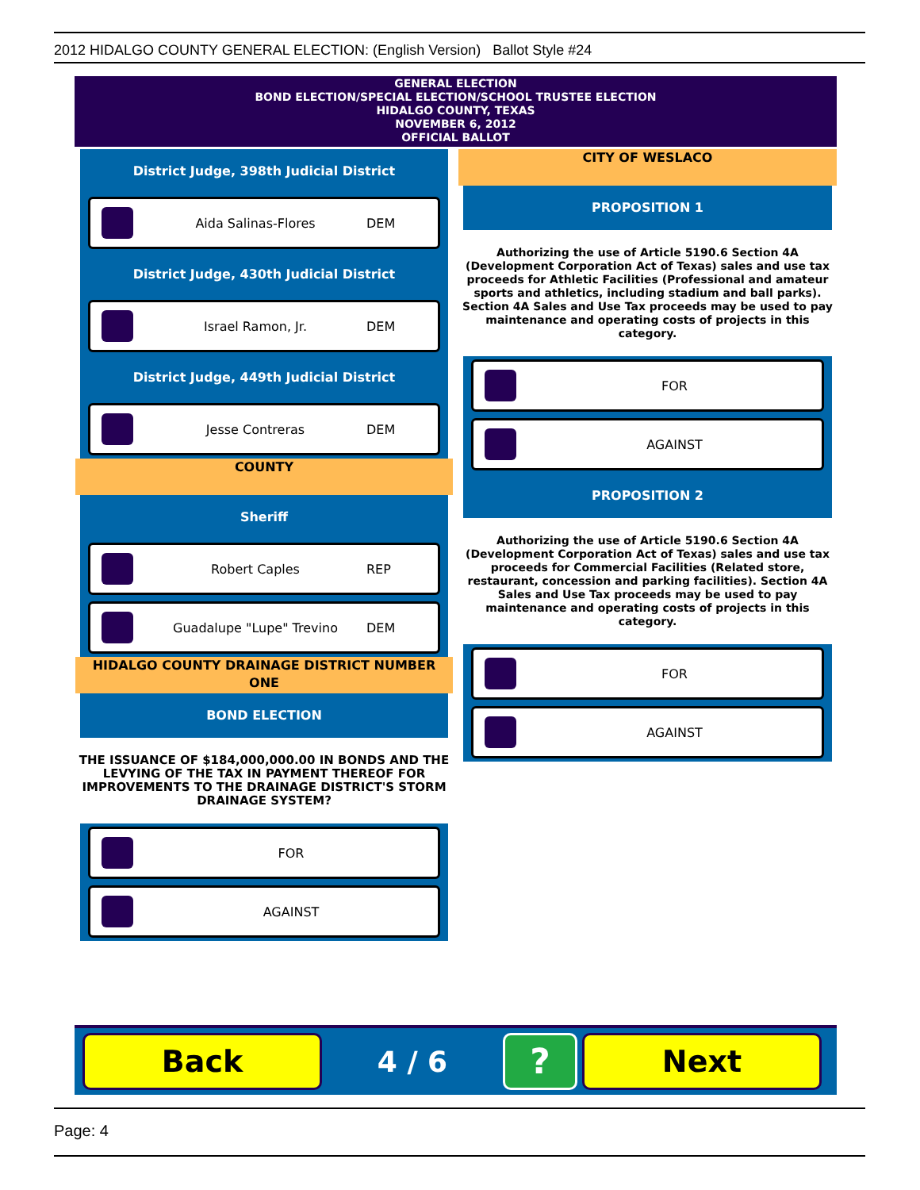2012 HIDALGO COUNTY GENERAL ELECTION: (English Version) Ballot Style #24
GENERAL ELECTION
BOND ELECTION/SPECIAL ELECTION/SCHOOL TRUSTEE ELECTION
HIDALGO COUNTY, TEXAS
NOVEMBER 6, 2012
OFFICIAL BALLOT
District Judge, 398th Judicial District
Aida Salinas-Flores DEM
District Judge, 430th Judicial District
Israel Ramon, Jr. DEM
District Judge, 449th Judicial District
Jesse Contreras DEM
COUNTY
Sheriff
Robert Caples REP
Guadalupe "Lupe" Trevino DEM
HIDALGO COUNTY DRAINAGE DISTRICT NUMBER ONE
BOND ELECTION
THE ISSUANCE OF $184,000,000.00 IN BONDS AND THE LEVYING OF THE TAX IN PAYMENT THEREOF FOR IMPROVEMENTS TO THE DRAINAGE DISTRICT'S STORM DRAINAGE SYSTEM?
FOR
AGAINST
CITY OF WESLACO
PROPOSITION 1
Authorizing the use of Article 5190.6 Section 4A (Development Corporation Act of Texas) sales and use tax proceeds for Athletic Facilities (Professional and amateur sports and athletics, including stadium and ball parks). Section 4A Sales and Use Tax proceeds may be used to pay maintenance and operating costs of projects in this category.
FOR
AGAINST
PROPOSITION 2
Authorizing the use of Article 5190.6 Section 4A (Development Corporation Act of Texas) sales and use tax proceeds for Commercial Facilities (Related store, restaurant, concession and parking facilities). Section 4A Sales and Use Tax proceeds may be used to pay maintenance and operating costs of projects in this category.
FOR
AGAINST
Back
4 / 6
?
Next
Page: 4